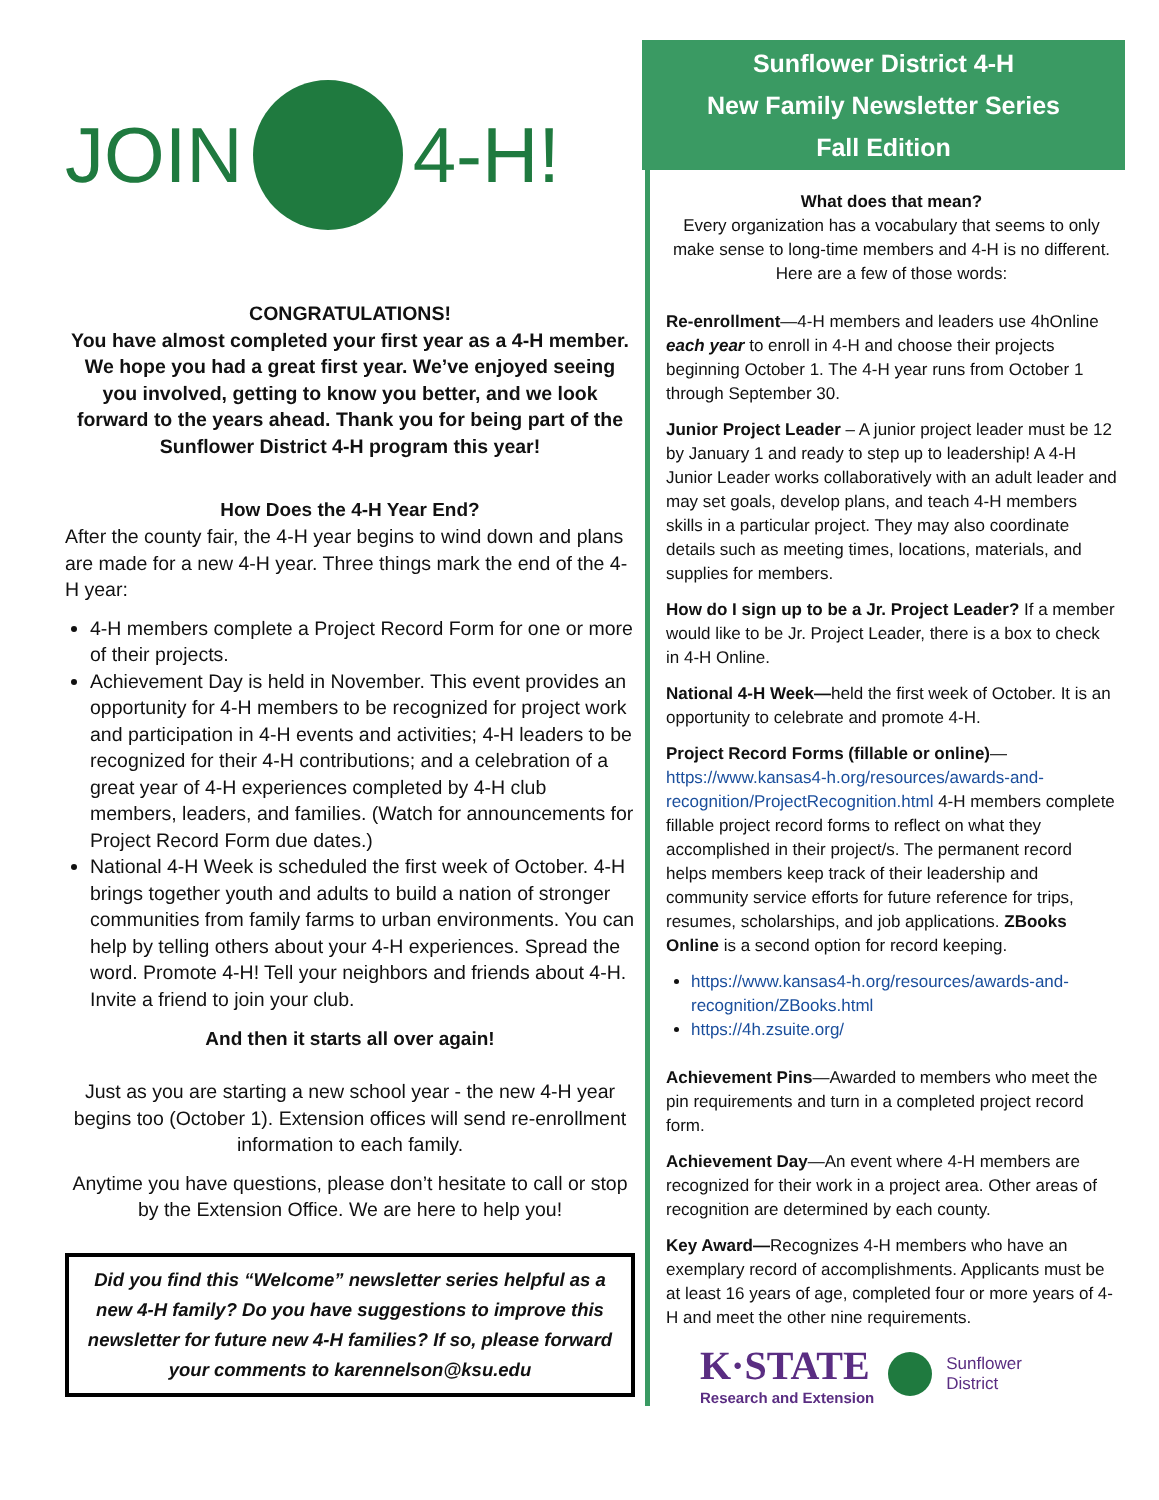JOIN 4-H!
CONGRATULATIONS!
You have almost completed your first year as a 4-H member. We hope you had a great first year. We’ve enjoyed seeing you involved, getting to know you better, and we look forward to the years ahead. Thank you for being part of the Sunflower District 4-H program this year!
How Does the 4-H Year End?
After the county fair, the 4-H year begins to wind down and plans are made for a new 4-H year. Three things mark the end of the 4-H year:
4-H members complete a Project Record Form for one or more of their projects.
Achievement Day is held in November. This event provides an opportunity for 4-H members to be recognized for project work and participation in 4-H events and activities; 4-H leaders to be recognized for their 4-H contributions; and a celebration of a great year of 4-H experiences completed by 4-H club members, leaders, and families. (Watch for announcements for Project Record Form due dates.)
National 4-H Week is scheduled the first week of October. 4-H brings together youth and adults to build a nation of stronger communities from family farms to urban environments. You can help by telling others about your 4-H experiences. Spread the word. Promote 4-H! Tell your neighbors and friends about 4-H. Invite a friend to join your club.
And then it starts all over again!
Just as you are starting a new school year - the new 4-H year begins too (October 1). Extension offices will send re-enrollment information to each family.
Anytime you have questions, please don’t hesitate to call or stop by the Extension Office. We are here to help you!
Did you find this “Welcome” newsletter series helpful as a new 4-H family? Do you have suggestions to improve this newsletter for future new 4-H families? If so, please forward your comments to karennelson@ksu.edu
Sunflower District 4-H
New Family Newsletter Series
Fall Edition
What does that mean?
Every organization has a vocabulary that seems to only make sense to long-time members and 4-H is no different. Here are a few of those words:
Re-enrollment—4-H members and leaders use 4hOnline each year to enroll in 4-H and choose their projects beginning October 1. The 4-H year runs from October 1 through September 30.
Junior Project Leader – A junior project leader must be 12 by January 1 and ready to step up to leadership! A 4-H Junior Leader works collaboratively with an adult leader and may set goals, develop plans, and teach 4-H members skills in a particular project. They may also coordinate details such as meeting times, locations, materials, and supplies for members.
How do I sign up to be a Jr. Project Leader? If a member would like to be Jr. Project Leader, there is a box to check in 4-H Online.
National 4-H Week—held the first week of October. It is an opportunity to celebrate and promote 4-H.
Project Record Forms (fillable or online)— https://www.kansas4-h.org/resources/awards-and-recognition/ProjectRecognition.html 4-H members complete fillable project record forms to reflect on what they accomplished in their project/s. The permanent record helps members keep track of their leadership and community service efforts for future reference for trips, resumes, scholarships, and job applications. ZBooks Online is a second option for record keeping.
https://www.kansas4-h.org/resources/awards-and-recognition/ZBooks.html
https://4h.zsuite.org/
Achievement Pins—Awarded to members who meet the pin requirements and turn in a completed project record form.
Achievement Day—An event where 4-H members are recognized for their work in a project area. Other areas of recognition are determined by each county.
Key Award—Recognizes 4-H members who have an exemplary record of accomplishments. Applicants must be at least 16 years of age, completed four or more years of 4-H and meet the other nine requirements.
K·STATE
Research and Extension
Sunflower
District